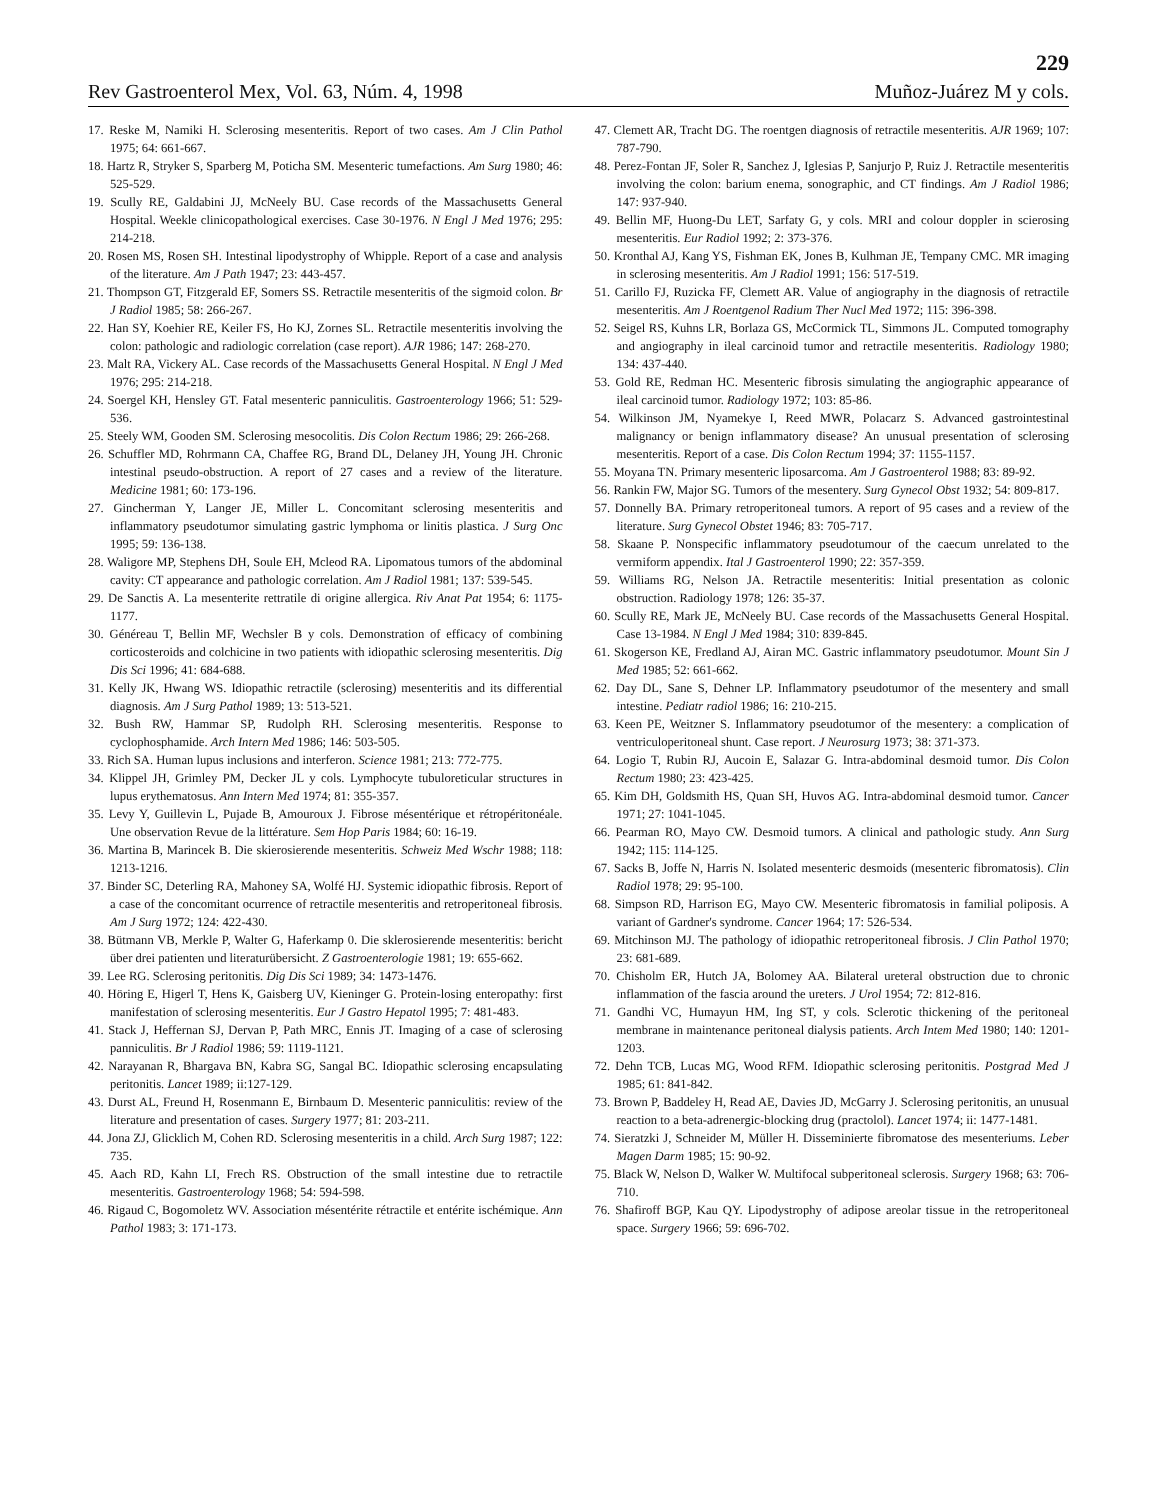229
Rev Gastroenterol Mex, Vol. 63, Núm. 4, 1998 Muñoz-Juárez M y cols.
17. Reske M, Namiki H. Sclerosing mesenteritis. Report of two cases. Am J Clin Pathol 1975; 64: 661-667.
18. Hartz R, Stryker S, Sparberg M, Poticha SM. Mesenteric tumefactions. Am Surg 1980; 46: 525-529.
19. Scully RE, Galdabini JJ, McNeely BU. Case records of the Massachusetts General Hospital. Weekle clinicopathological exercises. Case 30-1976. N Engl J Med 1976; 295: 214-218.
20. Rosen MS, Rosen SH. Intestinal lipodystrophy of Whipple. Report of a case and analysis of the literature. Am J Path 1947; 23: 443-457.
21. Thompson GT, Fitzgerald EF, Somers SS. Retractile mesenteritis of the sigmoid colon. Br J Radiol 1985; 58: 266-267.
22. Han SY, Koehier RE, Keiler FS, Ho KJ, Zornes SL. Retractile mesenteritis involving the colon: pathologic and radiologic correlation (case report). AJR 1986; 147: 268-270.
23. Malt RA, Vickery AL. Case records of the Massachusetts General Hospital. N Engl J Med 1976; 295: 214-218.
24. Soergel KH, Hensley GT. Fatal mesenteric panniculitis. Gastroenterology 1966; 51: 529-536.
25. Steely WM, Gooden SM. Sclerosing mesocolitis. Dis Colon Rectum 1986; 29: 266-268.
26. Schuffler MD, Rohrmann CA, Chaffee RG, Brand DL, Delaney JH, Young JH. Chronic intestinal pseudo-obstruction. A report of 27 cases and a review of the literature. Medicine 1981; 60: 173-196.
27. Gincherman Y, Langer JE, Miller L. Concomitant sclerosing mesenteritis and inflammatory pseudotumor simulating gastric lymphoma or linitis plastica. J Surg Onc 1995; 59: 136-138.
28. Waligore MP, Stephens DH, Soule EH, Mcleod RA. Lipomatous tumors of the abdominal cavity: CT appearance and pathologic correlation. Am J Radiol 1981; 137: 539-545.
29. De Sanctis A. La mesenterite rettratile di origine allergica. Riv Anat Pat 1954; 6: 1175-1177.
30. Généreau T, Bellin MF, Wechsler B y cols. Demonstration of efficacy of combining corticosteroids and colchicine in two patients with idiopathic sclerosing mesenteritis. Dig Dis Sci 1996; 41: 684-688.
31. Kelly JK, Hwang WS. Idiopathic retractile (sclerosing) mesenteritis and its differential diagnosis. Am J Surg Pathol 1989; 13: 513-521.
32. Bush RW, Hammar SP, Rudolph RH. Sclerosing mesenteritis. Response to cyclophosphamide. Arch Intern Med 1986; 146: 503-505.
33. Rich SA. Human lupus inclusions and interferon. Science 1981; 213: 772-775.
34. Klippel JH, Grimley PM, Decker JL y cols. Lymphocyte tubuloreticular structures in lupus erythematosus. Ann Intern Med 1974; 81: 355-357.
35. Levy Y, Guillevin L, Pujade B, Amouroux J. Fibrose mésentérique et rétropéritonéale. Une observation Revue de la littérature. Sem Hop Paris 1984; 60: 16-19.
36. Martina B, Marincek B. Die skierosierende mesenteritis. Schweiz Med Wschr 1988; 118: 1213-1216.
37. Binder SC, Deterling RA, Mahoney SA, Wolfé HJ. Systemic idiopathic fibrosis. Report of a case of the concomitant ocurrence of retractile mesenteritis and retroperitoneal fibrosis. Am J Surg 1972; 124: 422-430.
38. Bütmann VB, Merkle P, Walter G, Haferkamp 0. Die sklerosierende mesenteritis: bericht über drei patienten und literaturübersicht. Z Gastroenterologie 1981; 19: 655-662.
39. Lee RG. Sclerosing peritonitis. Dig Dis Sci 1989; 34: 1473-1476.
40. Höring E, Higerl T, Hens K, Gaisberg UV, Kieninger G. Protein-losing enteropathy: first manifestation of sclerosing mesenteritis. Eur J Gastro Hepatol 1995; 7: 481-483.
41. Stack J, Heffernan SJ, Dervan P, Path MRC, Ennis JT. Imaging of a case of sclerosing panniculitis. Br J Radiol 1986; 59: 1119-1121.
42. Narayanan R, Bhargava BN, Kabra SG, Sangal BC. Idiopathic sclerosing encapsulating peritonitis. Lancet 1989; ii:127-129.
43. Durst AL, Freund H, Rosenmann E, Birnbaum D. Mesenteric panniculitis: review of the literature and presentation of cases. Surgery 1977; 81: 203-211.
44. Jona ZJ, Glicklich M, Cohen RD. Sclerosing mesenteritis in a child. Arch Surg 1987; 122: 735.
45. Aach RD, Kahn LI, Frech RS. Obstruction of the small intestine due to retractile mesenteritis. Gastroenterology 1968; 54: 594-598.
46. Rigaud C, Bogomoletz WV. Association mésentérite rétractile et entérite ischémique. Ann Pathol 1983; 3: 171-173.
47. Clemett AR, Tracht DG. The roentgen diagnosis of retractile mesenteritis. AJR 1969; 107: 787-790.
48. Perez-Fontan JF, Soler R, Sanchez J, Iglesias P, Sanjurjo P, Ruiz J. Retractile mesenteritis involving the colon: barium enema, sonographic, and CT findings. Am J Radiol 1986; 147: 937-940.
49. Bellin MF, Huong-Du LET, Sarfaty G, y cols. MRI and colour doppler in scierosing mesenteritis. Eur Radiol 1992; 2: 373-376.
50. Kronthal AJ, Kang YS, Fishman EK, Jones B, Kulhman JE, Tempany CMC. MR imaging in sclerosing mesenteritis. Am J Radiol 1991; 156: 517-519.
51. Carillo FJ, Ruzicka FF, Clemett AR. Value of angiography in the diagnosis of retractile mesenteritis. Am J Roentgenol Radium Ther Nucl Med 1972; 115: 396-398.
52. Seigel RS, Kuhns LR, Borlaza GS, McCormick TL, Simmons JL. Computed tomography and angiography in ileal carcinoid tumor and retractile mesenteritis. Radiology 1980; 134: 437-440.
53. Gold RE, Redman HC. Mesenteric fibrosis simulating the angiographic appearance of ileal carcinoid tumor. Radiology 1972; 103: 85-86.
54. Wilkinson JM, Nyamekye I, Reed MWR, Polacarz S. Advanced gastrointestinal malignancy or benign inflammatory disease? An unusual presentation of sclerosing mesenteritis. Report of a case. Dis Colon Rectum 1994; 37: 1155-1157.
55. Moyana TN. Primary mesenteric liposarcoma. Am J Gastroenterol 1988; 83: 89-92.
56. Rankin FW, Major SG. Tumors of the mesentery. Surg Gynecol Obst 1932; 54: 809-817.
57. Donnelly BA. Primary retroperitoneal tumors. A report of 95 cases and a review of the literature. Surg Gynecol Obstet 1946; 83: 705-717.
58. Skaane P. Nonspecific inflammatory pseudotumour of the caecum unrelated to the vermiform appendix. Ital J Gastroenterol 1990; 22: 357-359.
59. Williams RG, Nelson JA. Retractile mesenteritis: Initial presentation as colonic obstruction. Radiology 1978; 126: 35-37.
60. Scully RE, Mark JE, McNeely BU. Case records of the Massachusetts General Hospital. Case 13-1984. N Engl J Med 1984; 310: 839-845.
61. Skogerson KE, Fredland AJ, Airan MC. Gastric inflammatory pseudotumor. Mount Sin J Med 1985; 52: 661-662.
62. Day DL, Sane S, Dehner LP. Inflammatory pseudotumor of the mesentery and small intestine. Pediatr radiol 1986; 16: 210-215.
63. Keen PE, Weitzner S. Inflammatory pseudotumor of the mesentery: a complication of ventriculoperitoneal shunt. Case report. J Neurosurg 1973; 38: 371-373.
64. Logio T, Rubin RJ, Aucoin E, Salazar G. Intra-abdominal desmoid tumor. Dis Colon Rectum 1980; 23: 423-425.
65. Kim DH, Goldsmith HS, Quan SH, Huvos AG. Intra-abdominal desmoid tumor. Cancer 1971; 27: 1041-1045.
66. Pearman RO, Mayo CW. Desmoid tumors. A clinical and pathologic study. Ann Surg 1942; 115: 114-125.
67. Sacks B, Joffe N, Harris N. Isolated mesenteric desmoids (mesenteric fibromatosis). Clin Radiol 1978; 29: 95-100.
68. Simpson RD, Harrison EG, Mayo CW. Mesenteric fibromatosis in familial poliposis. A variant of Gardner's syndrome. Cancer 1964; 17: 526-534.
69. Mitchinson MJ. The pathology of idiopathic retroperitoneal fibrosis. J Clin Pathol 1970; 23: 681-689.
70. Chisholm ER, Hutch JA, Bolomey AA. Bilateral ureteral obstruction due to chronic inflammation of the fascia around the ureters. J Urol 1954; 72: 812-816.
71. Gandhi VC, Humayun HM, Ing ST, y cols. Sclerotic thickening of the peritoneal membrane in maintenance peritoneal dialysis patients. Arch Intem Med 1980; 140: 1201-1203.
72. Dehn TCB, Lucas MG, Wood RFM. Idiopathic sclerosing peritonitis. Postgrad Med J 1985; 61: 841-842.
73. Brown P, Baddeley H, Read AE, Davies JD, McGarry J. Sclerosing peritonitis, an unusual reaction to a beta-adrenergic-blocking drug (practolol). Lancet 1974; ii: 1477-1481.
74. Sieratzki J, Schneider M, Müller H. Disseminierte fibromatose des mesenteriums. Leber Magen Darm 1985; 15: 90-92.
75. Black W, Nelson D, Walker W. Multifocal subperitoneal sclerosis. Surgery 1968; 63: 706-710.
76. Shafiroff BGP, Kau QY. Lipodystrophy of adipose areolar tissue in the retroperitoneal space. Surgery 1966; 59: 696-702.